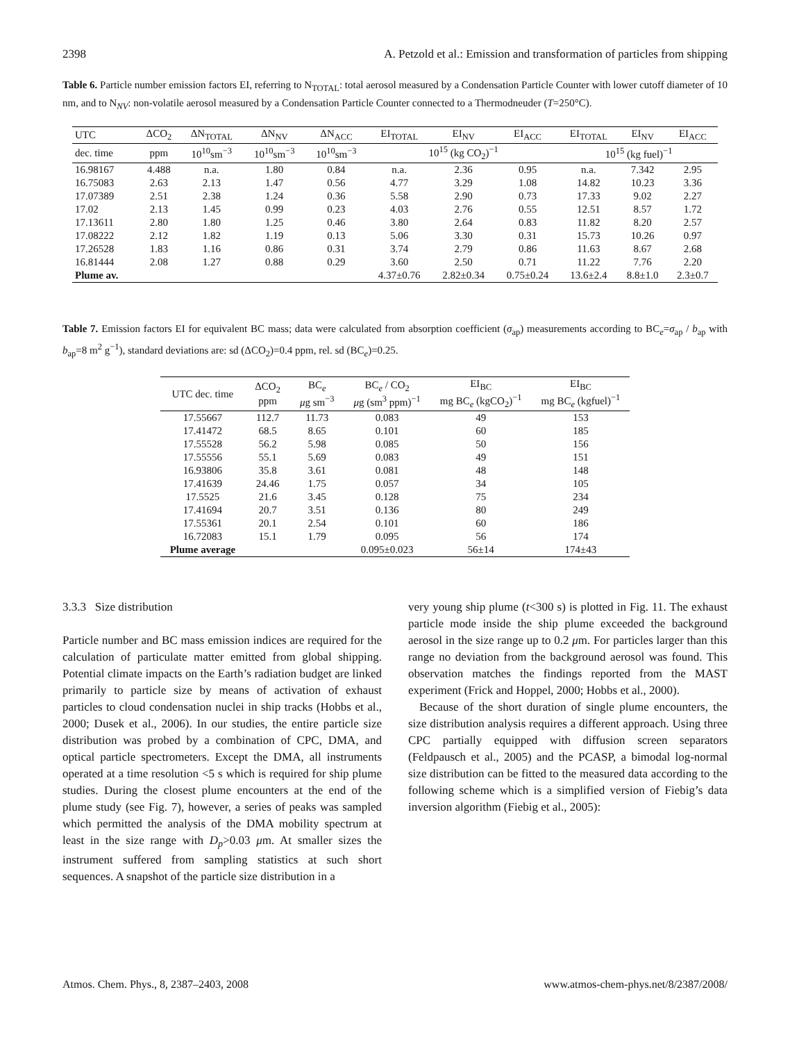2398 A. Petzold et al.: Emission and transformation of particles from shipping
Table 6. Particle number emission factors EI, referring to N<sub>TOTAL</sub>: total aerosol measured by a Condensation Particle Counter with lower cutoff diameter of 10 nm, and to N<sub>NV</sub>: non-volatile aerosol measured by a Condensation Particle Counter connected to a Thermodneuder (T=250°C).
| UTC | ΔCO<sub>2</sub> | ΔN<sub>TOTAL</sub> | ΔN<sub>NV</sub> | ΔN<sub>ACC</sub> | EI<sub>TOTAL</sub> | EI<sub>NV</sub> | EI<sub>ACC</sub> | EI<sub>TOTAL</sub> | EI<sub>NV</sub> | EI<sub>ACC</sub> |
| --- | --- | --- | --- | --- | --- | --- | --- | --- | --- | --- |
| dec. time | ppm | 10<sup>10</sup>sm<sup>−3</sup> | 10<sup>10</sup>sm<sup>−3</sup> | 10<sup>10</sup>sm<sup>−3</sup> | 10<sup>15</sup> (kg CO<sub>2</sub>)<sup>−1</sup> | | | 10<sup>15</sup> (kg fuel)<sup>−1</sup> | | |
| 16.98167 | 4.488 | n.a. | 1.80 | 0.84 | n.a. | 2.36 | 0.95 | n.a. | 7.342 | 2.95 |
| 16.75083 | 2.63 | 2.13 | 1.47 | 0.56 | 4.77 | 3.29 | 1.08 | 14.82 | 10.23 | 3.36 |
| 17.07389 | 2.51 | 2.38 | 1.24 | 0.36 | 5.58 | 2.90 | 0.73 | 17.33 | 9.02 | 2.27 |
| 17.02 | 2.13 | 1.45 | 0.99 | 0.23 | 4.03 | 2.76 | 0.55 | 12.51 | 8.57 | 1.72 |
| 17.13611 | 2.80 | 1.80 | 1.25 | 0.46 | 3.80 | 2.64 | 0.83 | 11.82 | 8.20 | 2.57 |
| 17.08222 | 2.12 | 1.82 | 1.19 | 0.13 | 5.06 | 3.30 | 0.31 | 15.73 | 10.26 | 0.97 |
| 17.26528 | 1.83 | 1.16 | 0.86 | 0.31 | 3.74 | 2.79 | 0.86 | 11.63 | 8.67 | 2.68 |
| 16.81444 | 2.08 | 1.27 | 0.88 | 0.29 | 3.60 | 2.50 | 0.71 | 11.22 | 7.76 | 2.20 |
| Plume av. | | | | | 4.37±0.76 | 2.82±0.34 | 0.75±0.24 | 13.6±2.4 | 8.8±1.0 | 2.3±0.7 |
Table 7. Emission factors EI for equivalent BC mass; data were calculated from absorption coefficient (σ<sub>ap</sub>) measurements according to BC<sub>e</sub>=σ<sub>ap</sub> / b<sub>ap</sub> with b<sub>ap</sub>=8 m<sup>2</sup> g<sup>−1</sup>), standard deviations are: sd (ΔCO<sub>2</sub>)=0.4 ppm, rel. sd (BC<sub>e</sub>)=0.25.
| UTC dec. time | ΔCO<sub>2</sub> ppm | BC<sub>e</sub> μ g sm<sup>−3</sup> | BC<sub>e</sub> / CO<sub>2</sub> μ g (sm<sup>3</sup> ppm)<sup>−1</sup> | EI<sub>BC</sub> mg BC<sub>e</sub> (kgCO<sub>2</sub>)<sup>−1</sup> | EI<sub>BC</sub> mg BC<sub>e</sub> (kgfuel)<sup>−1</sup> |
| --- | --- | --- | --- | --- | --- |
| 17.55667 | 112.7 | 11.73 | 0.083 | 49 | 153 |
| 17.41472 | 68.5 | 8.65 | 0.101 | 60 | 185 |
| 17.55528 | 56.2 | 5.98 | 0.085 | 50 | 156 |
| 17.55556 | 55.1 | 5.69 | 0.083 | 49 | 151 |
| 16.93806 | 35.8 | 3.61 | 0.081 | 48 | 148 |
| 17.41639 | 24.46 | 1.75 | 0.057 | 34 | 105 |
| 17.5525 | 21.6 | 3.45 | 0.128 | 75 | 234 |
| 17.41694 | 20.7 | 3.51 | 0.136 | 80 | 249 |
| 17.55361 | 20.1 | 2.54 | 0.101 | 60 | 186 |
| 16.72083 | 15.1 | 1.79 | 0.095 | 56 | 174 |
| Plume average | | | 0.095±0.023 | 56±14 | 174±43 |
3.3.3 Size distribution
Particle number and BC mass emission indices are required for the calculation of particulate matter emitted from global shipping. Potential climate impacts on the Earth’s radiation budget are linked primarily to particle size by means of activation of exhaust particles to cloud condensation nuclei in ship tracks (Hobbs et al., 2000; Dusek et al., 2006). In our studies, the entire particle size distribution was probed by a combination of CPC, DMA, and optical particle spectrometers. Except the DMA, all instruments operated at a time resolution <5 s which is required for ship plume studies. During the closest plume encounters at the end of the plume study (see Fig. 7), however, a series of peaks was sampled which permitted the analysis of the DMA mobility spectrum at least in the size range with D<sub>p</sub>>0.03 μm. At smaller sizes the instrument suffered from sampling statistics at such short sequences. A snapshot of the particle size distribution in a
very young ship plume (t<300 s) is plotted in Fig. 11. The exhaust particle mode inside the ship plume exceeded the background aerosol in the size range up to 0.2 μm. For particles larger than this range no deviation from the background aerosol was found. This observation matches the findings reported from the MAST experiment (Frick and Hoppel, 2000; Hobbs et al., 2000).
Because of the short duration of single plume encounters, the size distribution analysis requires a different approach. Using three CPC partially equipped with diffusion screen separators (Feldpausch et al., 2005) and the PCASP, a bimodal log-normal size distribution can be fitted to the measured data according to the following scheme which is a simplified version of Fiebig’s data inversion algorithm (Fiebig et al., 2005):
Atmos. Chem. Phys., 8, 2387–2403, 2008 www.atmos-chem-phys.net/8/2387/2008/